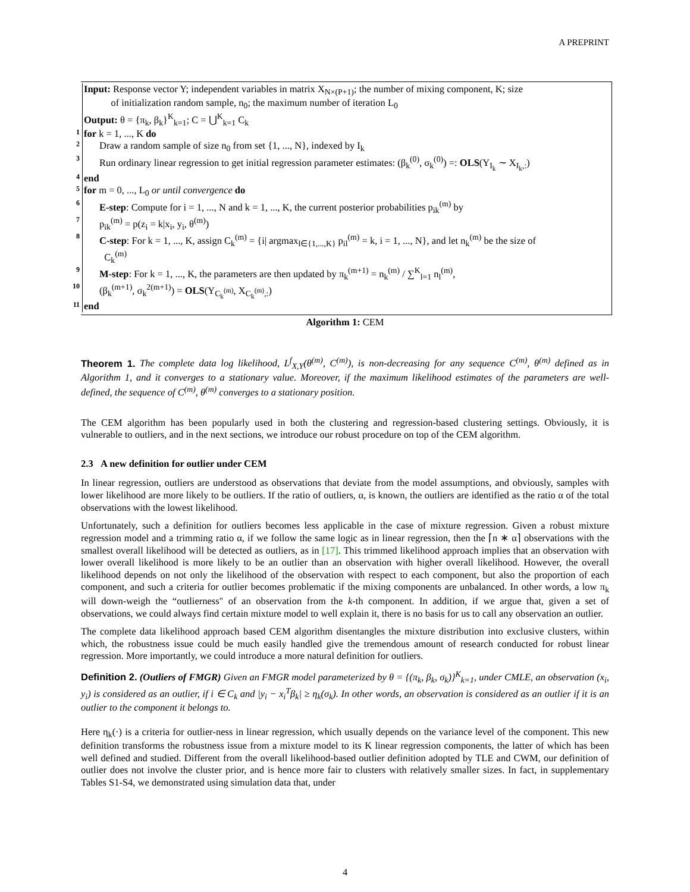A PREPRINT
Input: Response vector Y; independent variables in matrix X<sub>N×(P+1)</sub>; the number of mixing component, K; size
of initialization random sample, n<sub>0</sub>; the maximum number of iteration L<sub>0</sub>
Output: θ = {π<sub>k</sub>, β<sub>k</sub>}<sup>K</sup><sub>k=1</sub>; C = ⋃<sup>K</sup><sub>k=1</sub> C<sub>k</sub>
1 for k = 1, ..., K do
2 Draw a random sample of size n<sub>0</sub> from set {1, ..., N}, indexed by I<sub>k</sub>
3 Run ordinary linear regression to get initial regression parameter estimates: (β<sub>k</sub><sup>(0)</sup>, σ<sub>k</sub><sup>(0)</sup>) =: OLS(Y<sub>I<sub>k</sub></sub> ∼ X<sub>I<sub>k</sub>,:</sub>)
4 end
5 for m = 0, ..., L<sub>0</sub> or until convergence do
6 E-step: Compute for i = 1, ..., N and k = 1, ..., K, the current posterior probabilities p<sub>ik</sub><sup>(m)</sup> by
7 p<sub>ik</sub><sup>(m)</sup> = p(z<sub>i</sub> = k|x<sub>i</sub>, y<sub>i</sub>, θ<sup>(m)</sup>)
8 C-step: For k = 1, ..., K, assign C<sub>k</sub><sup>(m)</sup> = {i| argmax<sub>l∈{1,...,K}</sub> p<sub>il</sub><sup>(m)</sup> = k, i = 1, ..., N}, and let n<sub>k</sub><sup>(m)</sup> be the size of
C<sub>k</sub><sup>(m)</sup>
9 M-step: For k = 1, ..., K, the parameters are then updated by π<sub>k</sub><sup>(m+1)</sup> = n<sub>k</sub><sup>(m)</sup> / ∑<sup>K</sup><sub>l=1</sub> n<sub>l</sub><sup>(m)</sup>,
10 (β<sub>k</sub><sup>(m+1)</sup>, σ<sub>k</sub><sup>2(m+1)</sup>) = OLS(Y<sub>C<sub>k</sub><sup>(m)</sup></sub>, X<sub>C<sub>k</sub><sup>(m)</sup>,:</sub>)
11 end
Algorithm 1: CEM
Theorem 1. The complete data log likelihood, L<sup>f</sup><sub>X,Y</sub>(θ<sup>(m)</sup>, C<sup>(m)</sup>), is non-decreasing for any sequence C<sup>(m)</sup>, θ<sup>(m)</sup> defined as in Algorithm 1, and it converges to a stationary value. Moreover, if the maximum likelihood estimates of the parameters are well-defined, the sequence of C<sup>(m)</sup>, θ<sup>(m)</sup> converges to a stationary position.
The CEM algorithm has been popularly used in both the clustering and regression-based clustering settings. Obviously, it is vulnerable to outliers, and in the next sections, we introduce our robust procedure on top of the CEM algorithm.
2.3 A new definition for outlier under CEM
In linear regression, outliers are understood as observations that deviate from the model assumptions, and obviously, samples with lower likelihood are more likely to be outliers. If the ratio of outliers, α, is known, the outliers are identified as the ratio α of the total observations with the lowest likelihood.
Unfortunately, such a definition for outliers becomes less applicable in the case of mixture regression. Given a robust mixture regression model and a trimming ratio α, if we follow the same logic as in linear regression, then the ⌈n ∗ α⌉ observations with the smallest overall likelihood will be detected as outliers, as in [17]. This trimmed likelihood approach implies that an observation with lower overall likelihood is more likely to be an outlier than an observation with higher overall likelihood. However, the overall likelihood depends on not only the likelihood of the observation with respect to each component, but also the proportion of each component, and such a criteria for outlier becomes problematic if the mixing components are unbalanced. In other words, a low π<sub>k</sub> will down-weigh the “outlierness" of an observation from the k-th component. In addition, if we argue that, given a set of observations, we could always find certain mixture model to well explain it, there is no basis for us to call any observation an outlier.
The complete data likelihood approach based CEM algorithm disentangles the mixture distribution into exclusive clusters, within which, the robustness issue could be much easily handled give the tremendous amount of research conducted for robust linear regression. More importantly, we could introduce a more natural definition for outliers.
Definition 2. (Outliers of FMGR) Given an FMGR model parameterized by θ = {(π<sub>k</sub>, β<sub>k</sub>, σ<sub>k</sub>)}<sup>K</sup><sub>k=1</sub>, under CMLE, an observation (x<sub>i</sub>, y<sub>i</sub>) is considered as an outlier, if i ∈ C<sub>k</sub> and |y<sub>i</sub> − x<sub>i</sub><sup>T</sup>β<sub>k</sub>| ≥ η<sub>k</sub>(σ<sub>k</sub>). In other words, an observation is considered as an outlier if it is an outlier to the component it belongs to.
Here η<sub>k</sub>(·) is a criteria for outlier-ness in linear regression, which usually depends on the variance level of the component. This new definition transforms the robustness issue from a mixture model to its K linear regression components, the latter of which has been well defined and studied. Different from the overall likelihood-based outlier definition adopted by TLE and CWM, our definition of outlier does not involve the cluster prior, and is hence more fair to clusters with relatively smaller sizes. In fact, in supplementary Tables S1-S4, we demonstrated using simulation data that, under
4